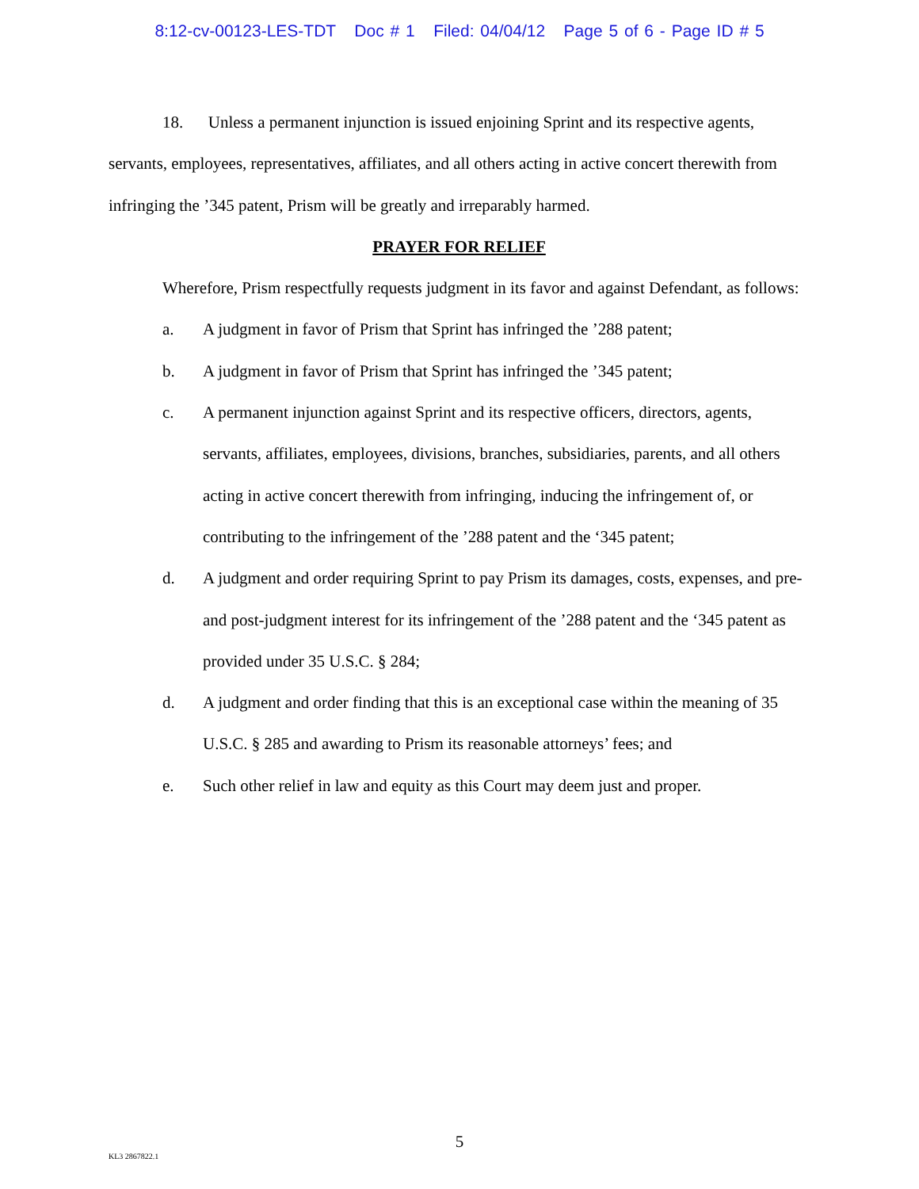8:12-cv-00123-LES-TDT Doc # 1 Filed: 04/04/12 Page 5 of 6 - Page ID # 5
18. Unless a permanent injunction is issued enjoining Sprint and its respective agents, servants, employees, representatives, affiliates, and all others acting in active concert therewith from infringing the ’345 patent, Prism will be greatly and irreparably harmed.
PRAYER FOR RELIEF
Wherefore, Prism respectfully requests judgment in its favor and against Defendant, as follows:
a. A judgment in favor of Prism that Sprint has infringed the ’288 patent;
b. A judgment in favor of Prism that Sprint has infringed the ’345 patent;
c. A permanent injunction against Sprint and its respective officers, directors, agents, servants, affiliates, employees, divisions, branches, subsidiaries, parents, and all others acting in active concert therewith from infringing, inducing the infringement of, or contributing to the infringement of the ’288 patent and the ‘345 patent;
d. A judgment and order requiring Sprint to pay Prism its damages, costs, expenses, and pre- and post-judgment interest for its infringement of the ’288 patent and the ‘345 patent as provided under 35 U.S.C. § 284;
d. A judgment and order finding that this is an exceptional case within the meaning of 35 U.S.C. § 285 and awarding to Prism its reasonable attorneys’ fees; and
e. Such other relief in law and equity as this Court may deem just and proper.
5
KL3 2867822.1